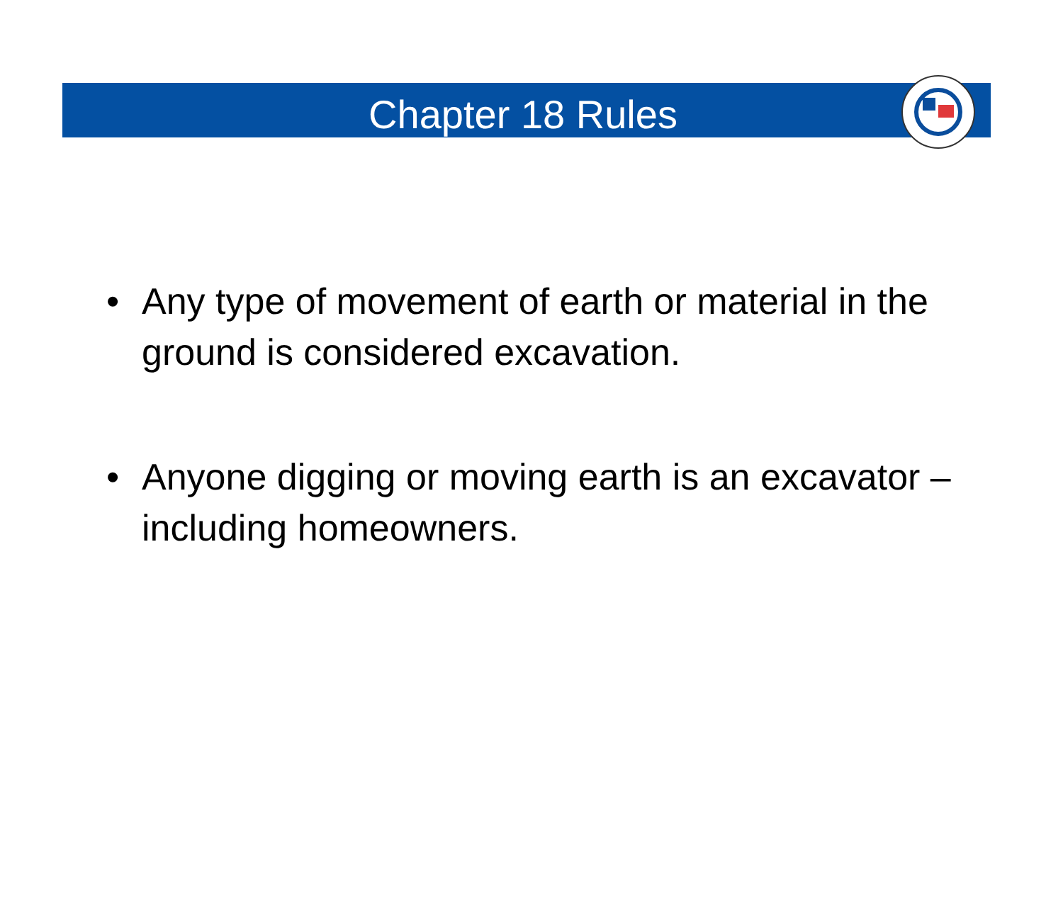Chapter 18 Rules
• Any type of movement of earth or material in the ground is considered excavation.
• Anyone digging or moving earth is an excavator – including homeowners.